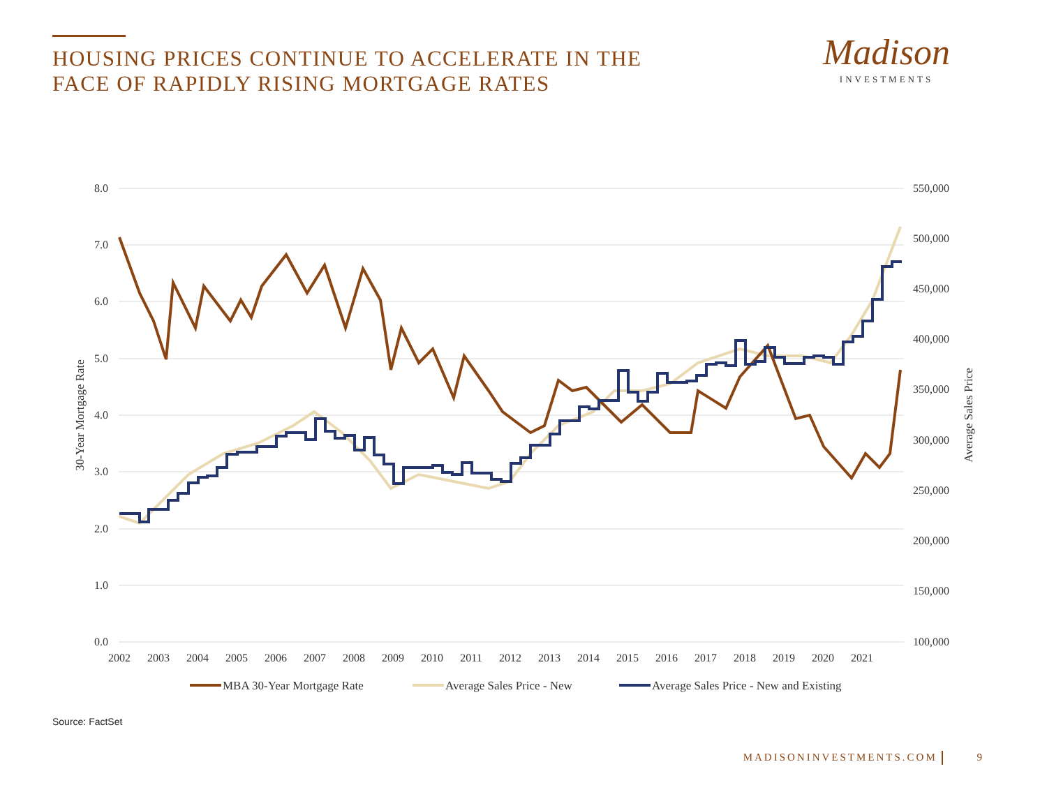HOUSING PRICES CONTINUE TO ACCELERATE IN THE
FACE OF RAPIDLY RISING MORTGAGE RATES
Madison
INVESTMENTS
8.0
7.0
6.0
5.0
4.0
3.0
2.0
1.0
0.0
550,000
500,000
450,000
400,000
350,000
300,000
250,000
200,000
150,000
100,000
2002
2003
2004
2005
2006
2007
2008
2009
2010
2011
2012
2013
2014
2015
2016
2017
2018
2019
2020
2021
30-Year Mortgage Rate
Average Sales Price
MBA 30-Year Mortgage Rate
Average Sales Price - New
Average Sales Price - New and Existing
Source: FactSet
MADISONINVESTMENTS.COM 9